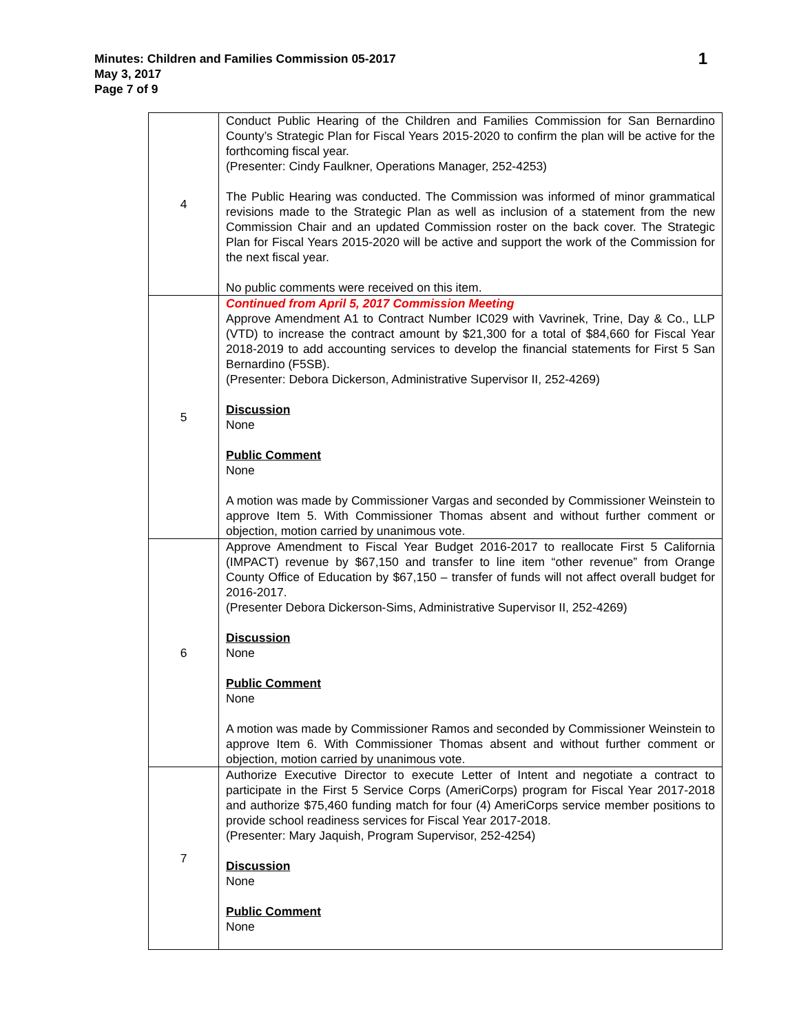1 Minutes: Children and Families Commission 05-2017
May 3, 2017
Page 7 of 9
| 4 | Conduct Public Hearing of the Children and Families Commission for San Bernardino County’s Strategic Plan for Fiscal Years 2015-2020 to confirm the plan will be active for the forthcoming fiscal year. (Presenter: Cindy Faulkner, Operations Manager, 252-4253) The Public Hearing was conducted. The Commission was informed of minor grammatical revisions made to the Strategic Plan as well as inclusion of a statement from the new Commission Chair and an updated Commission roster on the back cover. The Strategic Plan for Fiscal Years 2015-2020 will be active and support the work of the Commission for the next fiscal year. No public comments were received on this item. |
| 5 | Continued from April 5, 2017 Commission Meeting Approve Amendment A1 to Contract Number IC029 with Vavrinek, Trine, Day & Co., LLP (VTD) to increase the contract amount by $21,300 for a total of $84,660 for Fiscal Year 2018-2019 to add accounting services to develop the financial statements for First 5 San Bernardino (F5SB). (Presenter: Debora Dickerson, Administrative Supervisor II, 252-4269) Discussion None Public Comment None A motion was made by Commissioner Vargas and seconded by Commissioner Weinstein to approve Item 5. With Commissioner Thomas absent and without further comment or objection, motion carried by unanimous vote. |
| 6 | Approve Amendment to Fiscal Year Budget 2016-2017 to reallocate First 5 California (IMPACT) revenue by $67,150 and transfer to line item “other revenue” from Orange County Office of Education by $67,150 – transfer of funds will not affect overall budget for 2016-2017. (Presenter Debora Dickerson-Sims, Administrative Supervisor II, 252-4269) Discussion None Public Comment None A motion was made by Commissioner Ramos and seconded by Commissioner Weinstein to approve Item 6. With Commissioner Thomas absent and without further comment or objection, motion carried by unanimous vote. |
| 7 | Authorize Executive Director to execute Letter of Intent and negotiate a contract to participate in the First 5 Service Corps (AmeriCorps) program for Fiscal Year 2017-2018 and authorize $75,460 funding match for four (4) AmeriCorps service member positions to provide school readiness services for Fiscal Year 2017-2018. (Presenter: Mary Jaquish, Program Supervisor, 252-4254) Discussion None Public Comment None |